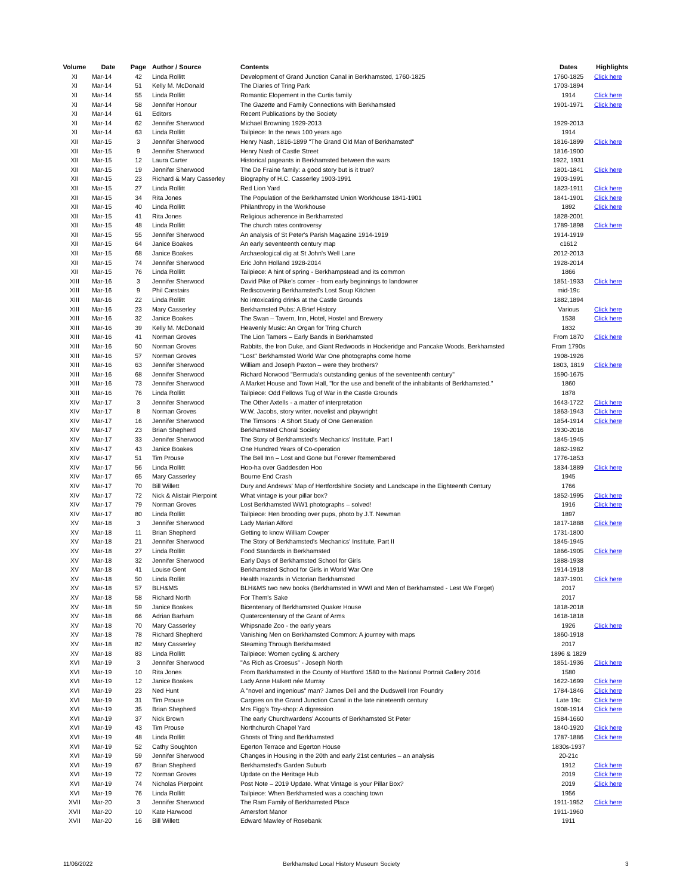| Volume | Date | Page | Author / Source | Contents | Dates | Highlights |
| --- | --- | --- | --- | --- | --- | --- |
| XI | Mar-14 | 42 | Linda Rollitt | Development of Grand Junction Canal in Berkhamsted, 1760-1825 | 1760-1825 | Click here |
| XI | Mar-14 | 51 | Kelly M. McDonald | The Diaries of Tring Park | 1703-1894 | |
| XI | Mar-14 | 55 | Linda Rollitt | Romantic Elopement in the Curtis family | 1914 | Click here |
| XI | Mar-14 | 58 | Jennifer Honour | The Gazette and Family Connections with Berkhamsted | 1901-1971 | Click here |
| XI | Mar-14 | 61 | Editors | Recent Publications by the Society | | |
| XI | Mar-14 | 62 | Jennifer Sherwood | Michael Browning 1929-2013 | 1929-2013 | |
| XI | Mar-14 | 63 | Linda Rollitt | Tailpiece: In the news 100 years ago | 1914 | |
| XII | Mar-15 | 3 | Jennifer Sherwood | Henry Nash, 1816-1899 "The Grand Old Man of Berkhamsted" | 1816-1899 | Click here |
| XII | Mar-15 | 9 | Jennifer Sherwood | Henry Nash of Castle Street | 1816-1900 | |
| XII | Mar-15 | 12 | Laura Carter | Historical pageants in Berkhamsted between the wars | 1922, 1931 | |
| XII | Mar-15 | 19 | Jennifer Sherwood | The De Fraine family: a good story but is it true? | 1801-1841 | Click here |
| XII | Mar-15 | 23 | Richard & Mary Casserley | Biography of H.C. Casserley 1903-1991 | 1903-1991 | |
| XII | Mar-15 | 27 | Linda Rollitt | Red Lion Yard | 1823-1911 | Click here |
| XII | Mar-15 | 34 | Rita Jones | The Population of the Berkhamsted Union Workhouse 1841-1901 | 1841-1901 | Click here |
| XII | Mar-15 | 40 | Linda Rollitt | Philanthropy in the Workhouse | 1892 | Click here |
| XII | Mar-15 | 41 | Rita Jones | Religious adherence in Berkhamsted | 1828-2001 | |
| XII | Mar-15 | 48 | Linda Rollitt | The church rates controversy | 1789-1898 | Click here |
| XII | Mar-15 | 55 | Jennifer Sherwood | An analysis of St Peter's Parish Magazine 1914-1919 | 1914-1919 | |
| XII | Mar-15 | 64 | Janice Boakes | An early seventeenth century map | c1612 | |
| XII | Mar-15 | 68 | Janice Boakes | Archaeological dig at St John's Well Lane | 2012-2013 | |
| XII | Mar-15 | 74 | Jennifer Sherwood | Eric John Holland 1928-2014 | 1928-2014 | |
| XII | Mar-15 | 76 | Linda Rollitt | Tailpiece: A hint of spring - Berkhampstead and its common | 1866 | |
| XIII | Mar-16 | 3 | Jennifer Sherwood | David Pike of Pike's corner - from early beginnings to landowner | 1851-1933 | Click here |
| XIII | Mar-16 | 9 | Phil Carstairs | Rediscovering Berkhamsted's Lost Soup Kitchen | mid-19c | |
| XIII | Mar-16 | 22 | Linda Rollitt | No intoxicating drinks at the Castle Grounds | 1882,1894 | |
| XIII | Mar-16 | 23 | Mary Casserley | Berkhamsted Pubs: A Brief History | Various | Click here |
| XIII | Mar-16 | 32 | Janice Boakes | The Swan – Tavern, Inn, Hotel, Hostel and Brewery | 1538 | Click here |
| XIII | Mar-16 | 39 | Kelly M. McDonald | Heavenly Music: An Organ for Tring Church | 1832 | |
| XIII | Mar-16 | 41 | Norman Groves | The Lion Tamers – Early Bands in Berkhamsted | From 1870 | Click here |
| XIII | Mar-16 | 50 | Norman Groves | Rabbits, the Iron Duke, and Giant Redwoods in Hockeridge and Pancake Woods, Berkhamsted | From 1790s | |
| XIII | Mar-16 | 57 | Norman Groves | "Lost" Berkhamsted World War One photographs come home | 1908-1926 | |
| XIII | Mar-16 | 63 | Jennifer Sherwood | William and Joseph Paxton – were they brothers? | 1803, 1819 | Click here |
| XIII | Mar-16 | 68 | Jennifer Sherwood | Richard Norwood "Bermuda's outstanding genius of the seventeenth century" | 1590-1675 | |
| XIII | Mar-16 | 73 | Jennifer Sherwood | A Market House and Town Hall, "for the use and benefit of the inhabitants of Berkhamsted." | 1860 | |
| XIII | Mar-16 | 76 | Linda Rollitt | Tailpiece: Odd Fellows Tug of War in the Castle Grounds | 1878 | |
| XIV | Mar-17 | 3 | Jennifer Sherwood | The Other Axtells - a matter of interpretation | 1643-1722 | Click here |
| XIV | Mar-17 | 8 | Norman Groves | W.W. Jacobs, story writer, novelist and playwright | 1863-1943 | Click here |
| XIV | Mar-17 | 16 | Jennifer Sherwood | The Timsons : A Short Study of One Generation | 1854-1914 | Click here |
| XIV | Mar-17 | 23 | Brian Shepherd | Berkhamsted Choral Society | 1930-2016 | |
| XIV | Mar-17 | 33 | Jennifer Sherwood | The Story of Berkhamsted's Mechanics' Institute, Part I | 1845-1945 | |
| XIV | Mar-17 | 43 | Janice Boakes | One Hundred Years of Co-operation | 1882-1982 | |
| XIV | Mar-17 | 51 | Tim Prouse | The Bell Inn – Lost and Gone but Forever Remembered | 1776-1853 | |
| XIV | Mar-17 | 56 | Linda Rollitt | Hoo-ha over Gaddesden Hoo | 1834-1889 | Click here |
| XIV | Mar-17 | 65 | Mary Casserley | Bourne End Crash | 1945 | |
| XIV | Mar-17 | 70 | Bill Willett | Dury and Andrews' Map of Hertfordshire Society and Landscape in the Eighteenth Century | 1766 | |
| XIV | Mar-17 | 72 | Nick & Alistair Pierpoint | What vintage is your pillar box? | 1852-1995 | Click here |
| XIV | Mar-17 | 79 | Norman Groves | Lost Berkhamsted WW1 photographs – solved! | 1916 | Click here |
| XIV | Mar-17 | 80 | Linda Rollitt | Tailpiece: Hen brooding over pups, photo by J.T. Newman | 1897 | |
| XV | Mar-18 | 3 | Jennifer Sherwood | Lady Marian Alford | 1817-1888 | Click here |
| XV | Mar-18 | 11 | Brian Shepherd | Getting to know William Cowper | 1731-1800 | |
| XV | Mar-18 | 21 | Jennifer Sherwood | The Story of Berkhamsted's Mechanics' Institute, Part II | 1845-1945 | |
| XV | Mar-18 | 27 | Linda Rollitt | Food Standards in Berkhamsted | 1866-1905 | Click here |
| XV | Mar-18 | 32 | Jennifer Sherwood | Early Days of Berkhamsted School for Girls | 1888-1938 | |
| XV | Mar-18 | 41 | Louise Gent | Berkhamsted School for Girls in World War One | 1914-1918 | |
| XV | Mar-18 | 50 | Linda Rollitt | Health Hazards in Victorian Berkhamsted | 1837-1901 | Click here |
| XV | Mar-18 | 57 | BLH&MS | BLH&MS two new books (Berkhamsted in WWI and Men of Berkhamsted - Lest We Forget) | 2017 | |
| XV | Mar-18 | 58 | Richard North | For Them's Sake | 2017 | |
| XV | Mar-18 | 59 | Janice Boakes | Bicentenary of Berkhamsted Quaker House | 1818-2018 | |
| XV | Mar-18 | 66 | Adrian Barham | Quatercentenary of the Grant of Arms | 1618-1818 | |
| XV | Mar-18 | 70 | Mary Casserley | Whipsnade Zoo - the early years | 1926 | Click here |
| XV | Mar-18 | 78 | Richard Shepherd | Vanishing Men on Berkhamsted Common: A journey with maps | 1860-1918 | |
| XV | Mar-18 | 82 | Mary Casserley | Steaming Through Berkhamsted | 2017 | |
| XV | Mar-18 | 83 | Linda Rollitt | Tailpiece: Women cycling & archery | 1896 & 1829 | |
| XVI | Mar-19 | 3 | Jennifer Sherwood | "As Rich as Croesus" - Joseph North | 1851-1936 | Click here |
| XVI | Mar-19 | 10 | Rita Jones | From Barkhamsted in the County of Hartford 1580 to the National Portrait Gallery 2016 | 1580 | |
| XVI | Mar-19 | 12 | Janice Boakes | Lady Anne Halkett née Murray | 1622-1699 | Click here |
| XVI | Mar-19 | 23 | Ned Hunt | A "novel and ingenious" man? James Dell and the Dudswell Iron Foundry | 1784-1846 | Click here |
| XVI | Mar-19 | 31 | Tim Prouse | Cargoes on the Grand Junction Canal in the late nineteenth century | Late 19c | Click here |
| XVI | Mar-19 | 35 | Brian Shepherd | Mrs Figg's Toy-shop: A digression | 1908-1914 | Click here |
| XVI | Mar-19 | 37 | Nick Brown | The early Churchwardens' Accounts of Berkhamsted St Peter | 1584-1660 | |
| XVI | Mar-19 | 43 | Tim Prouse | Northchurch Chapel Yard | 1840-1920 | Click here |
| XVI | Mar-19 | 48 | Linda Rollitt | Ghosts of Tring and Berkhamsted | 1787-1886 | Click here |
| XVI | Mar-19 | 52 | Cathy Soughton | Egerton Terrace and Egerton House | 1830s-1937 | |
| XVI | Mar-19 | 59 | Jennifer Sherwood | Changes in Housing in the 20th and early 21st centuries – an analysis | 20-21c | |
| XVI | Mar-19 | 67 | Brian Shepherd | Berkhamsted's Garden Suburb | 1912 | Click here |
| XVI | Mar-19 | 72 | Norman Groves | Update on the Heritage Hub | 2019 | Click here |
| XVI | Mar-19 | 74 | Nicholas Pierpoint | Post Note – 2019 Update. What Vintage is your Pillar Box? | 2019 | Click here |
| XVI | Mar-19 | 76 | Linda Rollitt | Tailpiece: When Berkhamsted was a coaching town | 1956 | |
| XVII | Mar-20 | 3 | Jennifer Sherwood | The Ram Family of Berkhamsted Place | 1911-1952 | Click here |
| XVII | Mar-20 | 10 | Kate Harwood | Amersfort Manor | 1911-1960 | |
| XVII | Mar-20 | 16 | Bill Willett | Edward Mawley of Rosebank | 1911 | |
11/06/2022
Berkhamsted Local History Museum Society
3